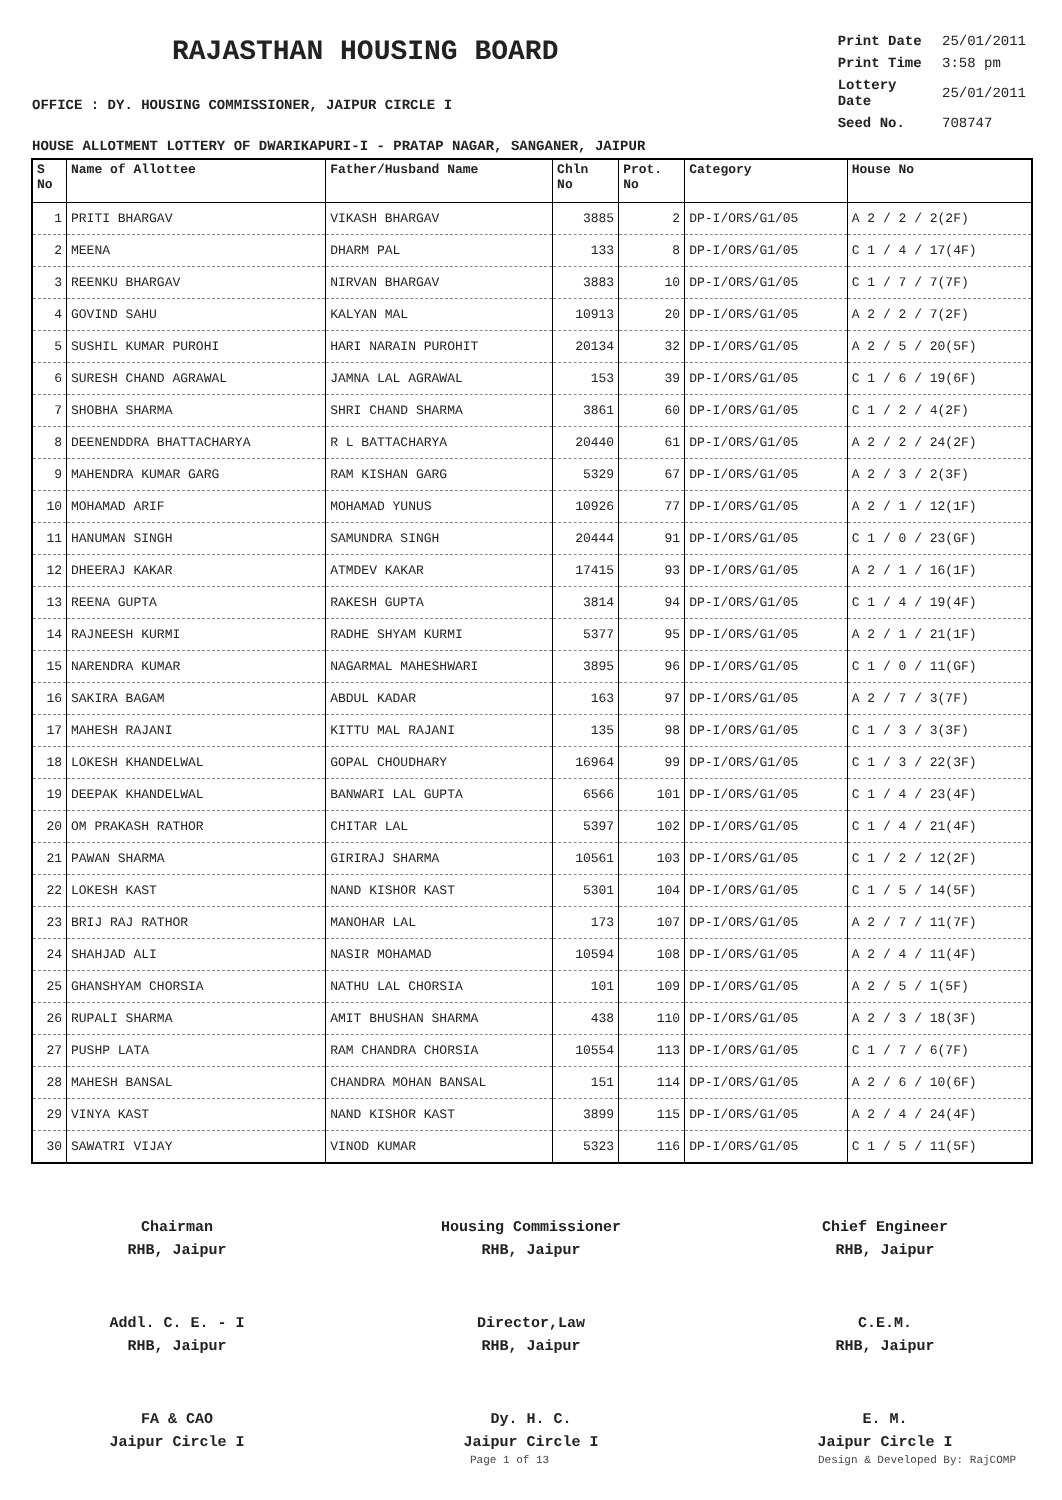RAJASTHAN HOUSING BOARD
OFFICE : DY. HOUSING COMMISSIONER, JAIPUR CIRCLE I
| Print Date | 25/01/2011 |
| Print Time | 3:58 pm |
| Lottery Date | 25/01/2011 |
| Seed No. | 708747 |
HOUSE ALLOTMENT LOTTERY OF DWARIKAPURI-I - PRATAP NAGAR, SANGANER, JAIPUR
| S No | Name of Allottee | Father/Husband Name | Chln No | Prot. No | Category | House No |
| --- | --- | --- | --- | --- | --- | --- |
| 1 | PRITI BHARGAV | VIKASH BHARGAV | 3885 | 2 | DP-I/ORS/G1/05 | A 2 / 2 / 2(2F) |
| 2 | MEENA | DHARM PAL | 133 | 8 | DP-I/ORS/G1/05 | C 1 / 4 / 17(4F) |
| 3 | REENKU BHARGAV | NIRVAN BHARGAV | 3883 | 10 | DP-I/ORS/G1/05 | C 1 / 7 / 7(7F) |
| 4 | GOVIND SAHU | KALYAN MAL | 10913 | 20 | DP-I/ORS/G1/05 | A 2 / 2 / 7(2F) |
| 5 | SUSHIL KUMAR PUROHI | HARI NARAIN PUROHIT | 20134 | 32 | DP-I/ORS/G1/05 | A 2 / 5 / 20(5F) |
| 6 | SURESH CHAND AGRAWAL | JAMNA LAL AGRAWAL | 153 | 39 | DP-I/ORS/G1/05 | C 1 / 6 / 19(6F) |
| 7 | SHOBHA SHARMA | SHRI CHAND SHARMA | 3861 | 60 | DP-I/ORS/G1/05 | C 1 / 2 / 4(2F) |
| 8 | DEENENDDRA BHATTACHARYA | R L BATTACHARYA | 20440 | 61 | DP-I/ORS/G1/05 | A 2 / 2 / 24(2F) |
| 9 | MAHENDRA KUMAR GARG | RAM KISHAN GARG | 5329 | 67 | DP-I/ORS/G1/05 | A 2 / 3 / 2(3F) |
| 10 | MOHAMAD ARIF | MOHAMAD YUNUS | 10926 | 77 | DP-I/ORS/G1/05 | A 2 / 1 / 12(1F) |
| 11 | HANUMAN SINGH | SAMUNDRA SINGH | 20444 | 91 | DP-I/ORS/G1/05 | C 1 / 0 / 23(GF) |
| 12 | DHEERAJ KAKAR | ATMDEV KAKAR | 17415 | 93 | DP-I/ORS/G1/05 | A 2 / 1 / 16(1F) |
| 13 | REENA GUPTA | RAKESH GUPTA | 3814 | 94 | DP-I/ORS/G1/05 | C 1 / 4 / 19(4F) |
| 14 | RAJNEESH KURMI | RADHE SHYAM KURMI | 5377 | 95 | DP-I/ORS/G1/05 | A 2 / 1 / 21(1F) |
| 15 | NARENDRA KUMAR | NAGARMAL MAHESHWARI | 3895 | 96 | DP-I/ORS/G1/05 | C 1 / 0 / 11(GF) |
| 16 | SAKIRA BAGAM | ABDUL KADAR | 163 | 97 | DP-I/ORS/G1/05 | A 2 / 7 / 3(7F) |
| 17 | MAHESH RAJANI | KITTU MAL RAJANI | 135 | 98 | DP-I/ORS/G1/05 | C 1 / 3 / 3(3F) |
| 18 | LOKESH KHANDELWAL | GOPAL CHOUDHARY | 16964 | 99 | DP-I/ORS/G1/05 | C 1 / 3 / 22(3F) |
| 19 | DEEPAK KHANDELWAL | BANWARI LAL GUPTA | 6566 | 101 | DP-I/ORS/G1/05 | C 1 / 4 / 23(4F) |
| 20 | OM PRAKASH RATHOR | CHITAR LAL | 5397 | 102 | DP-I/ORS/G1/05 | C 1 / 4 / 21(4F) |
| 21 | PAWAN SHARMA | GIRIRAJ SHARMA | 10561 | 103 | DP-I/ORS/G1/05 | C 1 / 2 / 12(2F) |
| 22 | LOKESH KAST | NAND KISHOR KAST | 5301 | 104 | DP-I/ORS/G1/05 | C 1 / 5 / 14(5F) |
| 23 | BRIJ RAJ RATHOR | MANOHAR LAL | 173 | 107 | DP-I/ORS/G1/05 | A 2 / 7 / 11(7F) |
| 24 | SHAHJAD ALI | NASIR MOHAMAD | 10594 | 108 | DP-I/ORS/G1/05 | A 2 / 4 / 11(4F) |
| 25 | GHANSHYAM CHORSIA | NATHU LAL CHORSIA | 101 | 109 | DP-I/ORS/G1/05 | A 2 / 5 / 1(5F) |
| 26 | RUPALI SHARMA | AMIT BHUSHAN SHARMA | 438 | 110 | DP-I/ORS/G1/05 | A 2 / 3 / 18(3F) |
| 27 | PUSHP LATA | RAM CHANDRA CHORSIA | 10554 | 113 | DP-I/ORS/G1/05 | C 1 / 7 / 6(7F) |
| 28 | MAHESH BANSAL | CHANDRA MOHAN BANSAL | 151 | 114 | DP-I/ORS/G1/05 | A 2 / 6 / 10(6F) |
| 29 | VINYA KAST | NAND KISHOR KAST | 3899 | 115 | DP-I/ORS/G1/05 | A 2 / 4 / 24(4F) |
| 30 | SAWATRI VIJAY | VINOD KUMAR | 5323 | 116 | DP-I/ORS/G1/05 | C 1 / 5 / 11(5F) |
Chairman
RHB, Jaipur
Housing Commissioner
RHB, Jaipur
Chief Engineer
RHB, Jaipur
Addl. C. E. - I
RHB, Jaipur
Director,Law
RHB, Jaipur
C.E.M.
RHB, Jaipur
FA & CAO
Jaipur Circle I
Dy. H. C.
Jaipur Circle I
E. M.
Jaipur Circle I
Page 1 of 13 Design & Developed By: RajCOMP